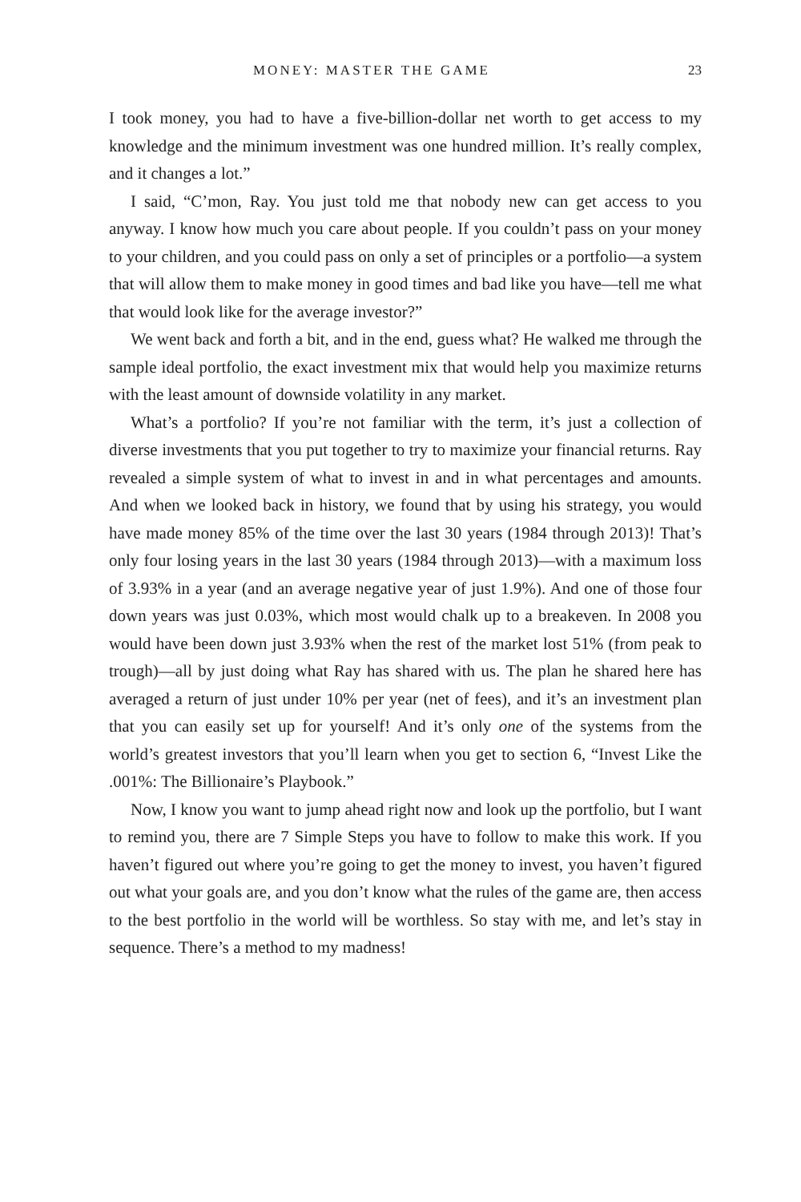MONEY: MASTER THE GAME 23
I took money, you had to have a five-billion-dollar net worth to get access to my knowledge and the minimum investment was one hundred million. It’s really complex, and it changes a lot.”
I said, “C’mon, Ray. You just told me that nobody new can get access to you anyway. I know how much you care about people. If you couldn’t pass on your money to your children, and you could pass on only a set of principles or a portfolio—a system that will allow them to make money in good times and bad like you have—tell me what that would look like for the average investor?”
We went back and forth a bit, and in the end, guess what? He walked me through the sample ideal portfolio, the exact investment mix that would help you maximize returns with the least amount of downside volatility in any market.
What’s a portfolio? If you’re not familiar with the term, it’s just a collection of diverse investments that you put together to try to maximize your financial returns. Ray revealed a simple system of what to invest in and in what percentages and amounts. And when we looked back in history, we found that by using his strategy, you would have made money 85% of the time over the last 30 years (1984 through 2013)! That’s only four losing years in the last 30 years (1984 through 2013)—with a maximum loss of 3.93% in a year (and an average negative year of just 1.9%). And one of those four down years was just 0.03%, which most would chalk up to a breakeven. In 2008 you would have been down just 3.93% when the rest of the market lost 51% (from peak to trough)—all by just doing what Ray has shared with us. The plan he shared here has averaged a return of just under 10% per year (net of fees), and it’s an investment plan that you can easily set up for yourself! And it’s only one of the systems from the world’s greatest investors that you’ll learn when you get to section 6, “Invest Like the .001%: The Billionaire’s Playbook.”
Now, I know you want to jump ahead right now and look up the portfolio, but I want to remind you, there are 7 Simple Steps you have to follow to make this work. If you haven’t figured out where you’re going to get the money to invest, you haven’t figured out what your goals are, and you don’t know what the rules of the game are, then access to the best portfolio in the world will be worthless. So stay with me, and let’s stay in sequence. There’s a method to my madness!